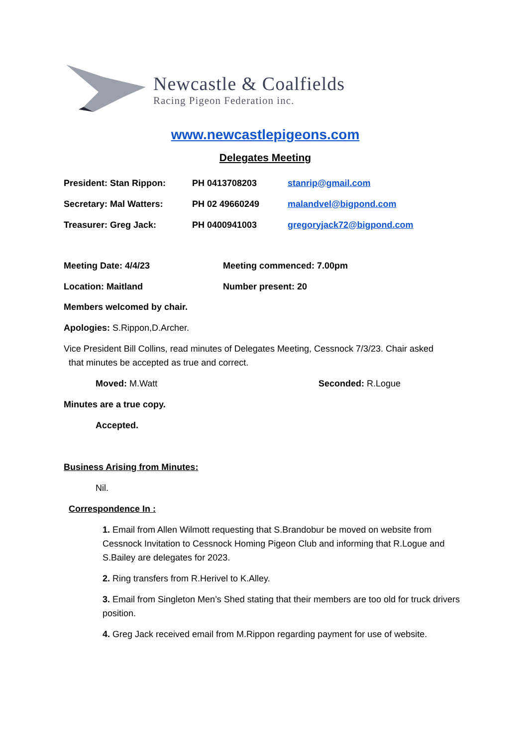Newcastle & Coalfields
Racing Pigeon Federation inc.
www.newcastlepigeons.com
Delegates Meeting
President: Stan Rippon: PH 0413708203 stanrip@gmail.com
Secretary: Mal Watters: PH 02 49660249 malandvel@bigpond.com
Treasurer: Greg Jack: PH 0400941003 gregoryjack72@bigpond.com
Meeting Date: 4/4/23 Meeting commenced: 7.00pm
Location: Maitland Number present: 20
Members welcomed by chair.
Apologies: S.Rippon,D.Archer.
Vice President Bill Collins, read minutes of Delegates Meeting, Cessnock 7/3/23. Chair asked
that minutes be accepted as true and correct.
Moved: M.Watt Seconded: R.Logue
Minutes are a true copy.
Accepted.
Business Arising from Minutes:
Nil.
Correspondence In :
1. Email from Allen Wilmott requesting that S.Brandobur be moved on website from Cessnock Invitation to Cessnock Homing Pigeon Club and informing that R.Logue and S.Bailey are delegates for 2023.
2. Ring transfers from R.Herivel to K.Alley.
3. Email from Singleton Men’s Shed stating that their members are too old for truck drivers position.
4. Greg Jack received email from M.Rippon regarding payment for use of website.